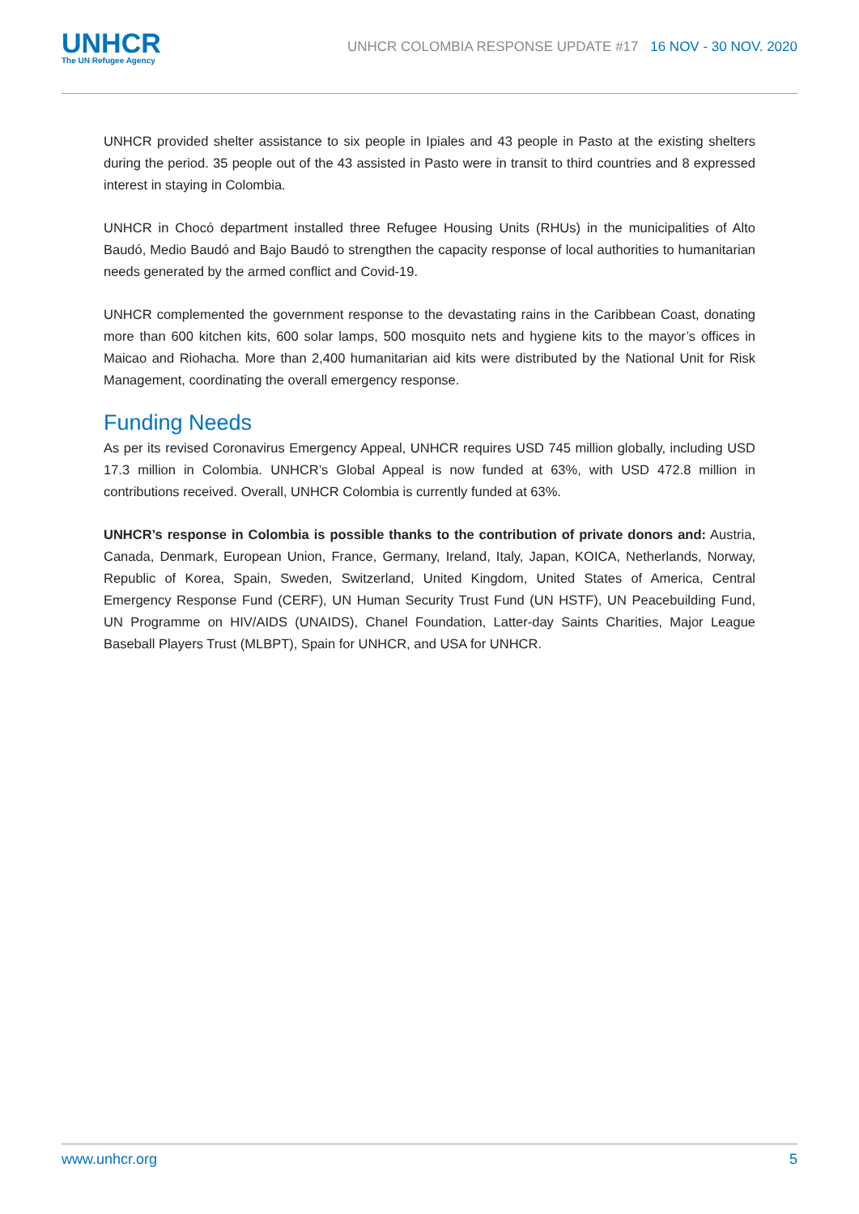UNHCR
The UN Refugee Agency
UNHCR COLOMBIA RESPONSE UPDATE #17 16 NOV - 30 NOV. 2020
UNHCR provided shelter assistance to six people in Ipiales and 43 people in Pasto at the existing shelters during the period. 35 people out of the 43 assisted in Pasto were in transit to third countries and 8 expressed interest in staying in Colombia.
UNHCR in Chocó department installed three Refugee Housing Units (RHUs) in the municipalities of Alto Baudó, Medio Baudó and Bajo Baudó to strengthen the capacity response of local authorities to humanitarian needs generated by the armed conflict and Covid-19.
UNHCR complemented the government response to the devastating rains in the Caribbean Coast, donating more than 600 kitchen kits, 600 solar lamps, 500 mosquito nets and hygiene kits to the mayor’s offices in Maicao and Riohacha. More than 2,400 humanitarian aid kits were distributed by the National Unit for Risk Management, coordinating the overall emergency response.
Funding Needs
As per its revised Coronavirus Emergency Appeal, UNHCR requires USD 745 million globally, including USD 17.3 million in Colombia. UNHCR’s Global Appeal is now funded at 63%, with USD 472.8 million in contributions received. Overall, UNHCR Colombia is currently funded at 63%.
UNHCR’s response in Colombia is possible thanks to the contribution of private donors and: Austria, Canada, Denmark, European Union, France, Germany, Ireland, Italy, Japan, KOICA, Netherlands, Norway, Republic of Korea, Spain, Sweden, Switzerland, United Kingdom, United States of America, Central Emergency Response Fund (CERF), UN Human Security Trust Fund (UN HSTF), UN Peacebuilding Fund, UN Programme on HIV/AIDS (UNAIDS), Chanel Foundation, Latter-day Saints Charities, Major League Baseball Players Trust (MLBPT), Spain for UNHCR, and USA for UNHCR.
www.unhcr.org 5